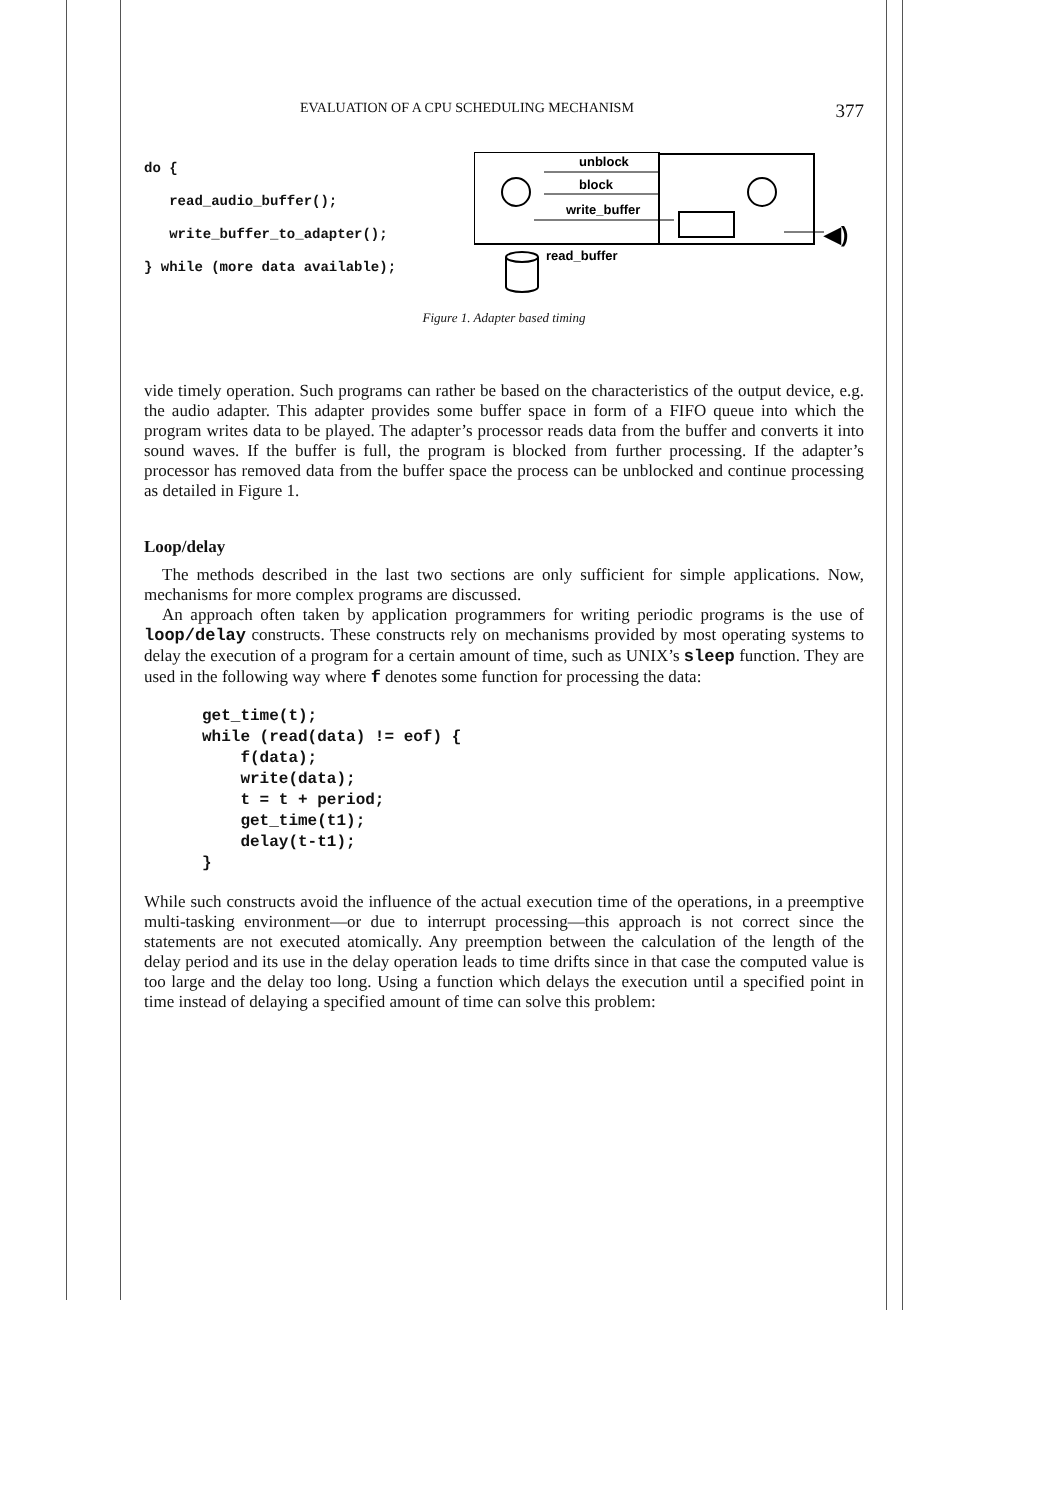EVALUATION OF A CPU SCHEDULING MECHANISM 377
do {
read_audio_buffer();
write_buffer_to_adapter();
} while (more data available);
unblock
block
write_buffer
◀)
read_buffer
Figure 1. Adapter based timing
vide timely operation. Such programs can rather be based on the characteristics of the output device, e.g. the audio adapter. This adapter provides some buffer space in form of a FIFO queue into which the program writes data to be played. The adapter’s processor reads data from the buffer and converts it into sound waves. If the buffer is full, the program is blocked from further processing. If the adapter’s processor has removed data from the buffer space the process can be unblocked and continue processing as detailed in Figure 1.
Loop/delay
The methods described in the last two sections are only sufficient for simple applications. Now, mechanisms for more complex programs are discussed.
An approach often taken by application programmers for writing periodic programs is the use of loop/delay constructs. These constructs rely on mechanisms provided by most operating systems to delay the execution of a program for a certain amount of time, such as UNIX’s sleep function. They are used in the following way where f denotes some function for processing the data:
get_time(t);
while (read(data) != eof) {
    f(data);
    write(data);
    t = t + period;
    get_time(t1);
    delay(t-t1);
}
While such constructs avoid the influence of the actual execution time of the operations, in a preemptive multi-tasking environment—or due to interrupt processing—this approach is not correct since the statements are not executed atomically. Any preemption between the calculation of the length of the delay period and its use in the delay operation leads to time drifts since in that case the computed value is too large and the delay too long. Using a function which delays the execution until a specified point in time instead of delaying a specified amount of time can solve this problem: